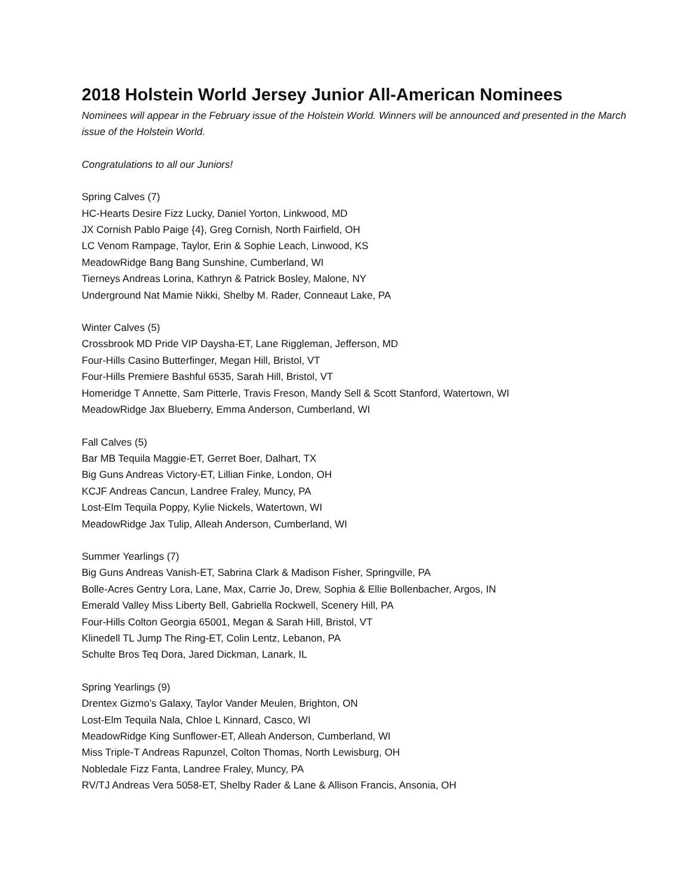2018 Holstein World Jersey Junior All-American Nominees
Nominees will appear in the February issue of the Holstein World. Winners will be announced and presented in the March issue of the Holstein World.
Congratulations to all our Juniors!
Spring Calves (7)
HC-Hearts Desire Fizz Lucky, Daniel Yorton, Linkwood, MD
JX Cornish Pablo Paige {4}, Greg Cornish, North Fairfield, OH
LC Venom Rampage, Taylor, Erin & Sophie Leach, Linwood, KS
MeadowRidge Bang Bang Sunshine, Cumberland, WI
Tierneys Andreas Lorina, Kathryn & Patrick Bosley, Malone, NY
Underground Nat Mamie Nikki, Shelby M. Rader, Conneaut Lake, PA
Winter Calves (5)
Crossbrook MD Pride VIP Daysha-ET, Lane Riggleman, Jefferson, MD
Four-Hills Casino Butterfinger, Megan Hill, Bristol, VT
Four-Hills Premiere Bashful 6535, Sarah Hill, Bristol, VT
Homeridge T Annette, Sam Pitterle, Travis Freson, Mandy Sell & Scott Stanford, Watertown, WI
MeadowRidge Jax Blueberry, Emma Anderson, Cumberland, WI
Fall Calves (5)
Bar MB Tequila Maggie-ET, Gerret Boer, Dalhart, TX
Big Guns Andreas Victory-ET, Lillian Finke, London, OH
KCJF Andreas Cancun, Landree Fraley, Muncy, PA
Lost-Elm Tequila Poppy, Kylie Nickels, Watertown, WI
MeadowRidge Jax Tulip, Alleah Anderson, Cumberland, WI
Summer Yearlings (7)
Big Guns Andreas Vanish-ET, Sabrina Clark & Madison Fisher, Springville, PA
Bolle-Acres Gentry Lora, Lane, Max, Carrie Jo, Drew, Sophia & Ellie Bollenbacher, Argos, IN
Emerald Valley Miss Liberty Bell, Gabriella Rockwell, Scenery Hill, PA
Four-Hills Colton Georgia 65001, Megan & Sarah Hill, Bristol, VT
Klinedell TL Jump The Ring-ET, Colin Lentz, Lebanon, PA
Schulte Bros Teq Dora, Jared Dickman, Lanark, IL
Spring Yearlings (9)
Drentex Gizmo’s Galaxy, Taylor Vander Meulen, Brighton, ON
Lost-Elm Tequila Nala, Chloe L Kinnard, Casco, WI
MeadowRidge King Sunflower-ET, Alleah Anderson, Cumberland, WI
Miss Triple-T Andreas Rapunzel, Colton Thomas, North Lewisburg, OH
Nobledale Fizz Fanta, Landree Fraley, Muncy, PA
RV/TJ Andreas Vera 5058-ET, Shelby Rader & Lane & Allison Francis, Ansonia, OH